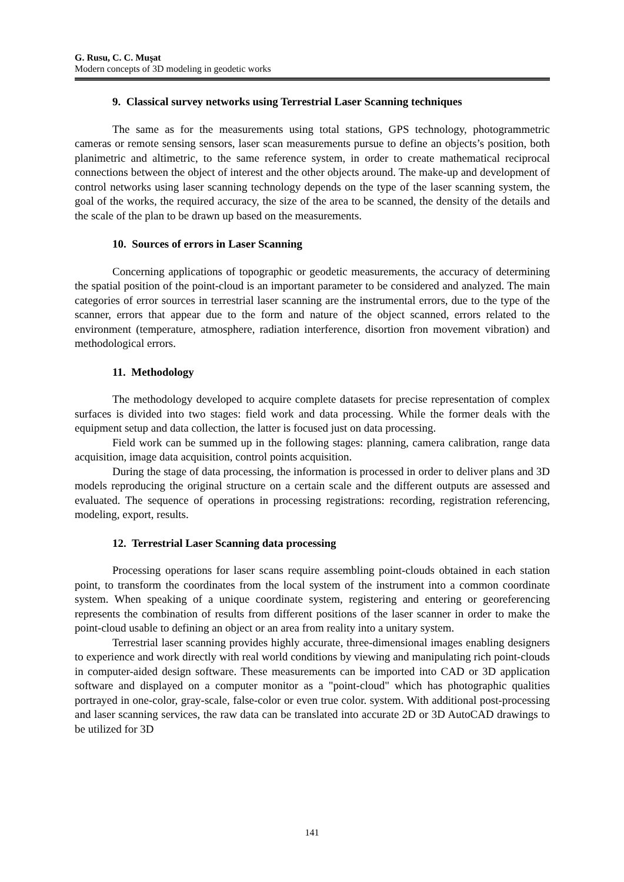G. Rusu, C. C. Muşat
Modern concepts of 3D modeling in geodetic works
9. Classical survey networks using Terrestrial Laser Scanning techniques
The same as for the measurements using total stations, GPS technology, photogrammetric cameras or remote sensing sensors, laser scan measurements pursue to define an objects’s position, both planimetric and altimetric, to the same reference system, in order to create mathematical reciprocal connections between the object of interest and the other objects around. The make-up and development of control networks using laser scanning technology depends on the type of the laser scanning system, the goal of the works, the required accuracy, the size of the area to be scanned, the density of the details and the scale of the plan to be drawn up based on the measurements.
10. Sources of errors in Laser Scanning
Concerning applications of topographic or geodetic measurements, the accuracy of determining the spatial position of the point-cloud is an important parameter to be considered and analyzed. The main categories of error sources in terrestrial laser scanning are the instrumental errors, due to the type of the scanner, errors that appear due to the form and nature of the object scanned, errors related to the environment (temperature, atmosphere, radiation interference, disortion fron movement vibration) and methodological errors.
11. Methodology
The methodology developed to acquire complete datasets for precise representation of complex surfaces is divided into two stages: field work and data processing. While the former deals with the equipment setup and data collection, the latter is focused just on data processing.
Field work can be summed up in the following stages: planning, camera calibration, range data acquisition, image data acquisition, control points acquisition.
During the stage of data processing, the information is processed in order to deliver plans and 3D models reproducing the original structure on a certain scale and the different outputs are assessed and evaluated. The sequence of operations in processing registrations: recording, registration referencing, modeling, export, results.
12. Terrestrial Laser Scanning data processing
Processing operations for laser scans require assembling point-clouds obtained in each station point, to transform the coordinates from the local system of the instrument into a common coordinate system. When speaking of a unique coordinate system, registering and entering or georeferencing represents the combination of results from different positions of the laser scanner in order to make the point-cloud usable to defining an object or an area from reality into a unitary system.
Terrestrial laser scanning provides highly accurate, three-dimensional images enabling designers to experience and work directly with real world conditions by viewing and manipulating rich point-clouds in computer-aided design software. These measurements can be imported into CAD or 3D application software and displayed on a computer monitor as a "point-cloud" which has photographic qualities portrayed in one-color, gray-scale, false-color or even true color. system. With additional post-processing and laser scanning services, the raw data can be translated into accurate 2D or 3D AutoCAD drawings to be utilized for 3D
141